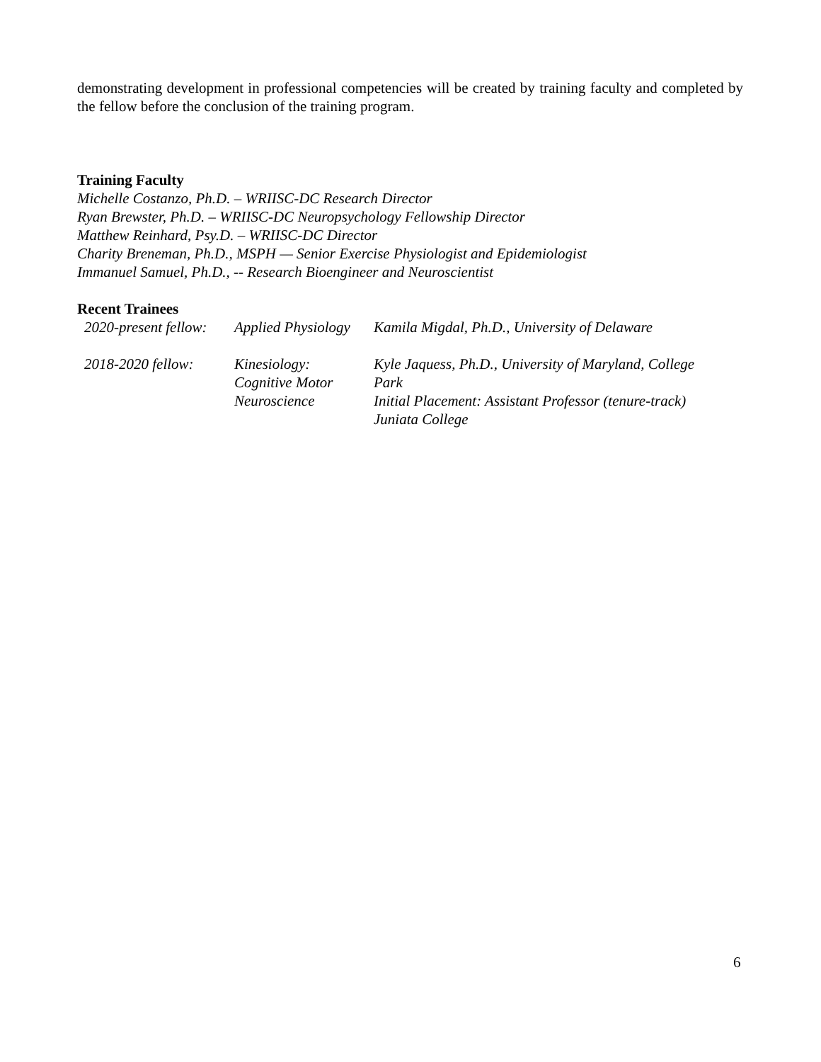demonstrating development in professional competencies will be created by training faculty and completed by the fellow before the conclusion of the training program.
Training Faculty
Michelle Costanzo, Ph.D. – WRIISC-DC Research Director
Ryan Brewster, Ph.D. – WRIISC-DC Neuropsychology Fellowship Director
Matthew Reinhard, Psy.D. – WRIISC-DC Director
Charity Breneman, Ph.D., MSPH — Senior Exercise Physiologist and Epidemiologist
Immanuel Samuel, Ph.D., -- Research Bioengineer and Neuroscientist
Recent Trainees
| 2020-present fellow: | Applied Physiology | Kamila Migdal, Ph.D., University of Delaware |
| 2018-2020 fellow: | Kinesiology: Cognitive Motor Neuroscience | Kyle Jaquess, Ph.D., University of Maryland, College Park Initial Placement: Assistant Professor (tenure-track) Juniata College |
6